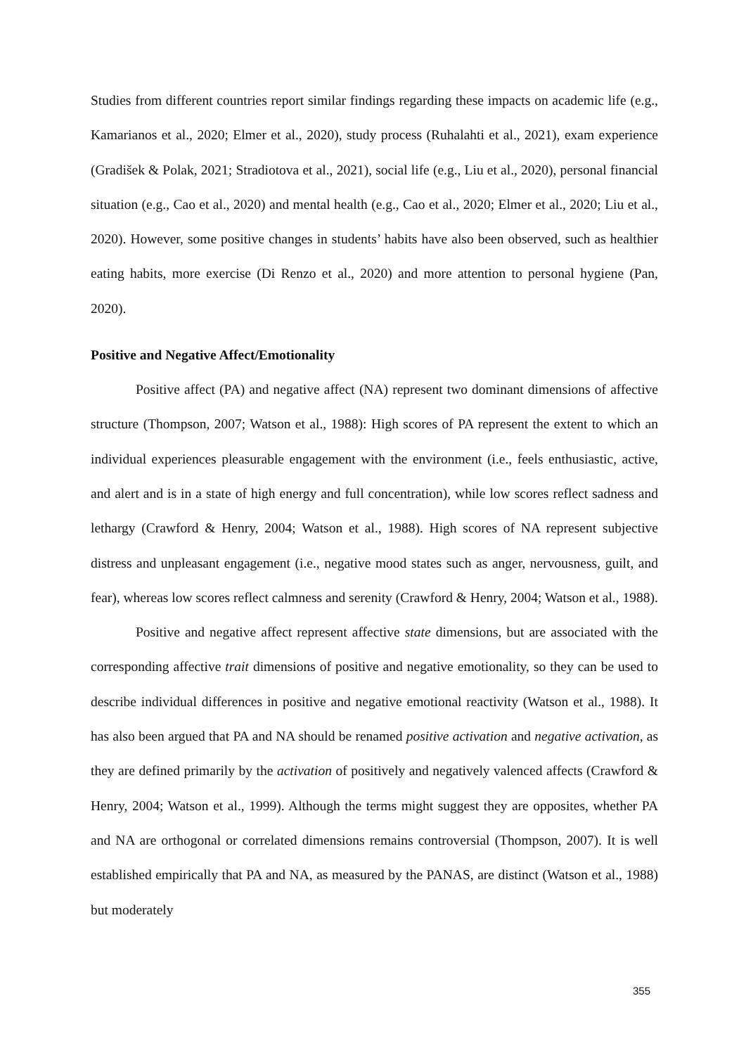Studies from different countries report similar findings regarding these impacts on academic life (e.g., Kamarianos et al., 2020; Elmer et al., 2020), study process (Ruhalahti et al., 2021), exam experience (Gradišek & Polak, 2021; Stradiotova et al., 2021), social life (e.g., Liu et al., 2020), personal financial situation (e.g., Cao et al., 2020) and mental health (e.g., Cao et al., 2020; Elmer et al., 2020; Liu et al., 2020). However, some positive changes in students’ habits have also been observed, such as healthier eating habits, more exercise (Di Renzo et al., 2020) and more attention to personal hygiene (Pan, 2020).
Positive and Negative Affect/Emotionality
Positive affect (PA) and negative affect (NA) represent two dominant dimensions of affective structure (Thompson, 2007; Watson et al., 1988): High scores of PA represent the extent to which an individual experiences pleasurable engagement with the environment (i.e., feels enthusiastic, active, and alert and is in a state of high energy and full concentration), while low scores reflect sadness and lethargy (Crawford & Henry, 2004; Watson et al., 1988). High scores of NA represent subjective distress and unpleasant engagement (i.e., negative mood states such as anger, nervousness, guilt, and fear), whereas low scores reflect calmness and serenity (Crawford & Henry, 2004; Watson et al., 1988).
Positive and negative affect represent affective state dimensions, but are associated with the corresponding affective trait dimensions of positive and negative emotionality, so they can be used to describe individual differences in positive and negative emotional reactivity (Watson et al., 1988). It has also been argued that PA and NA should be renamed positive activation and negative activation, as they are defined primarily by the activation of positively and negatively valenced affects (Crawford & Henry, 2004; Watson et al., 1999). Although the terms might suggest they are opposites, whether PA and NA are orthogonal or correlated dimensions remains controversial (Thompson, 2007). It is well established empirically that PA and NA, as measured by the PANAS, are distinct (Watson et al., 1988) but moderately
355